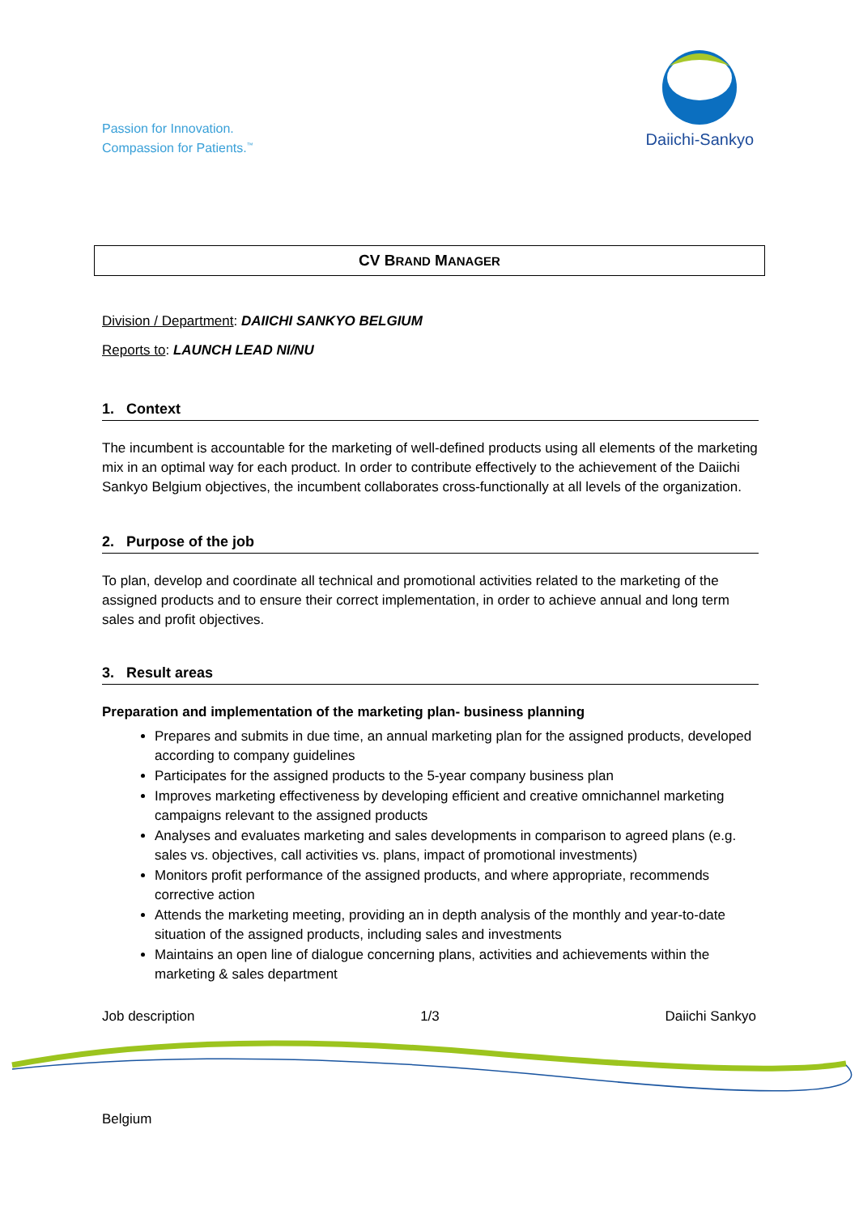Passion for Innovation.
Compassion for Patients.<sup>™</sup>
Daiichi-Sankyo
CV BRAND MANAGER
Division / Department: DAIICHI SANKYO BELGIUM
Reports to: LAUNCH LEAD NI/NU
1. Context
The incumbent is accountable for the marketing of well-defined products using all elements of the marketing mix in an optimal way for each product. In order to contribute effectively to the achievement of the Daiichi Sankyo Belgium objectives, the incumbent collaborates cross-functionally at all levels of the organization.
2. Purpose of the job
To plan, develop and coordinate all technical and promotional activities related to the marketing of the assigned products and to ensure their correct implementation, in order to achieve annual and long term sales and profit objectives.
3. Result areas
Preparation and implementation of the marketing plan- business planning
Prepares and submits in due time, an annual marketing plan for the assigned products, developed according to company guidelines
Participates for the assigned products to the 5-year company business plan
Improves marketing effectiveness by developing efficient and creative omnichannel marketing campaigns relevant to the assigned products
Analyses and evaluates marketing and sales developments in comparison to agreed plans (e.g. sales vs. objectives, call activities vs. plans, impact of promotional investments)
Monitors profit performance of the assigned products, and where appropriate, recommends corrective action
Attends the marketing meeting, providing an in depth analysis of the monthly and year-to-date situation of the assigned products, including sales and investments
Maintains an open line of dialogue concerning plans, activities and achievements within the marketing & sales department
Job description 1/3 Daiichi Sankyo
Belgium